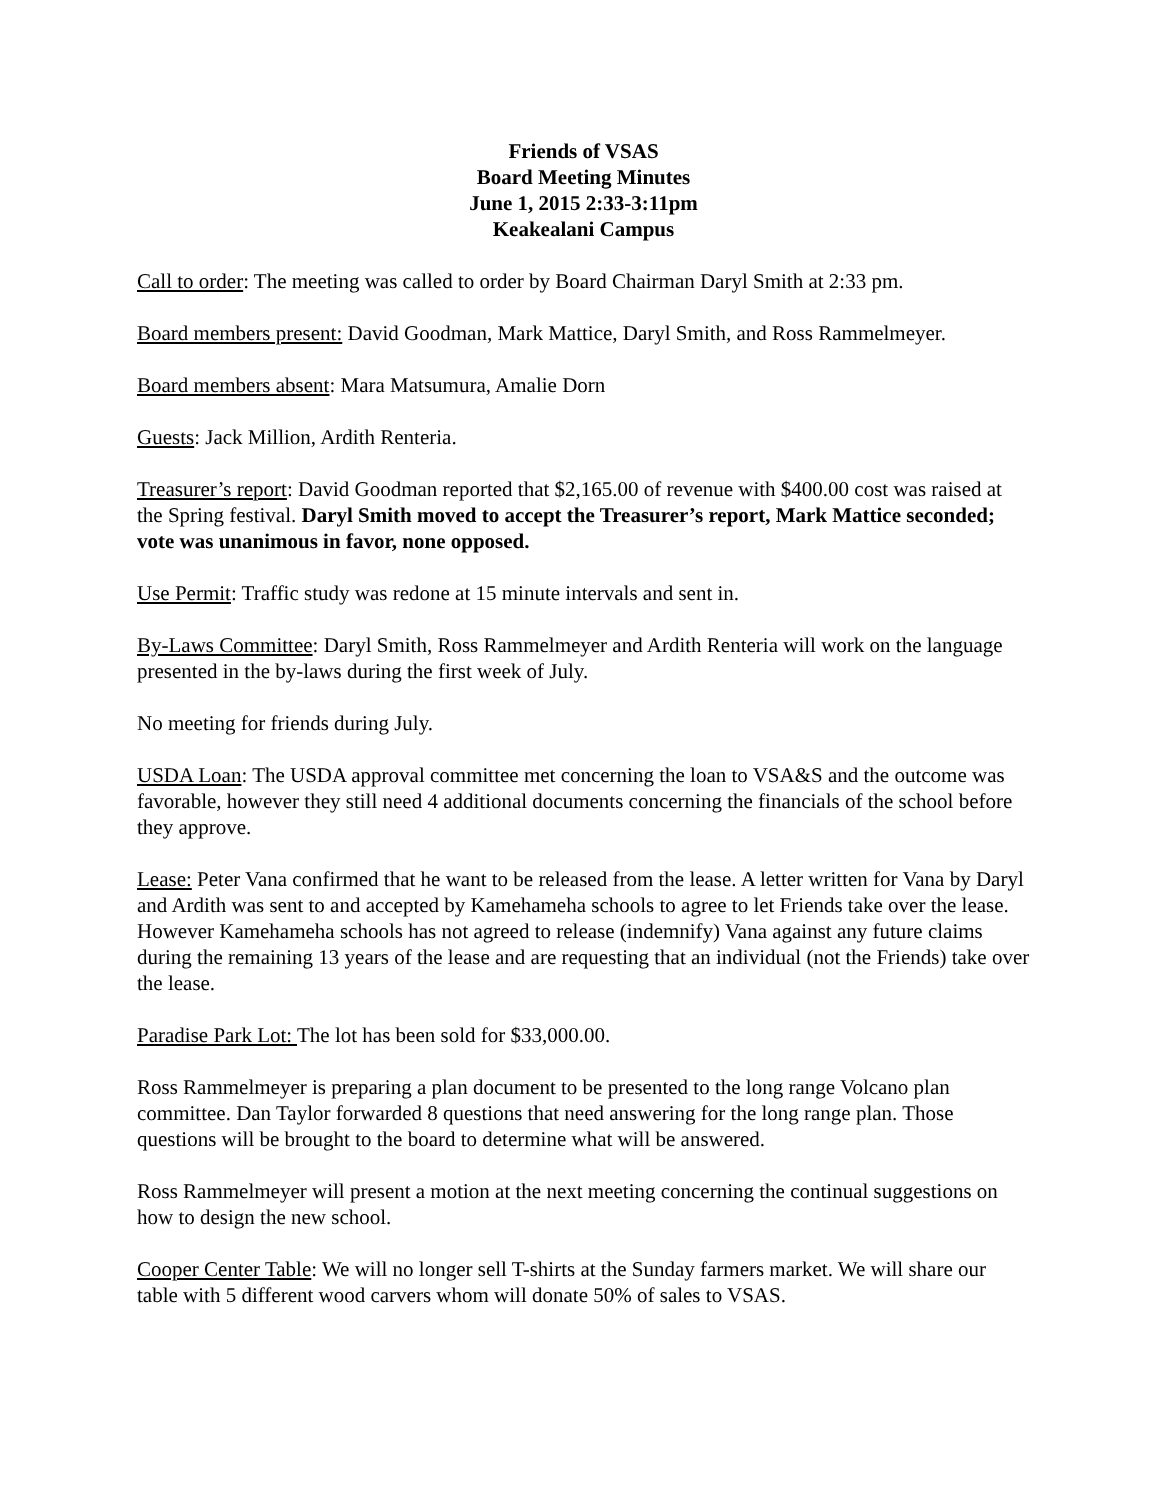Friends of VSAS
Board Meeting Minutes
June 1, 2015 2:33-3:11pm
Keakealani Campus
Call to order: The meeting was called to order by Board Chairman Daryl Smith at 2:33 pm.
Board members present: David Goodman, Mark Mattice, Daryl Smith, and Ross Rammelmeyer.
Board members absent: Mara Matsumura, Amalie Dorn
Guests: Jack Million, Ardith Renteria.
Treasurer’s report: David Goodman reported that $2,165.00 of revenue with $400.00 cost was raised at the Spring festival. Daryl Smith moved to accept the Treasurer’s report, Mark Mattice seconded; vote was unanimous in favor, none opposed.
Use Permit: Traffic study was redone at 15 minute intervals and sent in.
By-Laws Committee: Daryl Smith, Ross Rammelmeyer and Ardith Renteria will work on the language presented in the by-laws during the first week of July.
No meeting for friends during July.
USDA Loan: The USDA approval committee met concerning the loan to VSA&S and the outcome was favorable, however they still need 4 additional documents concerning the financials of the school before they approve.
Lease: Peter Vana confirmed that he want to be released from the lease. A letter written for Vana by Daryl and Ardith was sent to and accepted by Kamehameha schools to agree to let Friends take over the lease. However Kamehameha schools has not agreed to release (indemnify) Vana against any future claims during the remaining 13 years of the lease and are requesting that an individual (not the Friends) take over the lease.
Paradise Park Lot: The lot has been sold for $33,000.00.
Ross Rammelmeyer is preparing a plan document to be presented to the long range Volcano plan committee. Dan Taylor forwarded 8 questions that need answering for the long range plan. Those questions will be brought to the board to determine what will be answered.
Ross Rammelmeyer will present a motion at the next meeting concerning the continual suggestions on how to design the new school.
Cooper Center Table: We will no longer sell T-shirts at the Sunday farmers market. We will share our table with 5 different wood carvers whom will donate 50% of sales to VSAS.